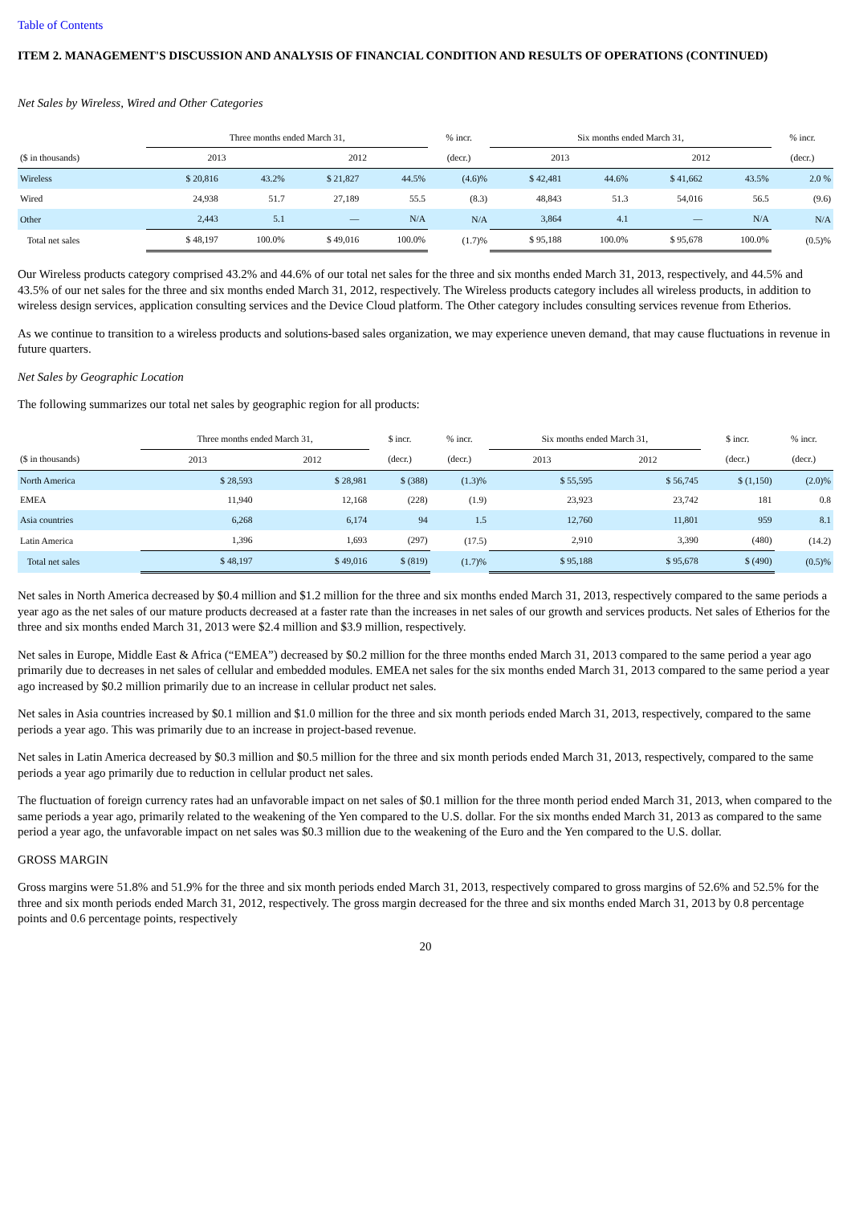Table of Contents
ITEM 2. MANAGEMENT'S DISCUSSION AND ANALYSIS OF FINANCIAL CONDITION AND RESULTS OF OPERATIONS (CONTINUED)
Net Sales by Wireless, Wired and Other Categories
| | Three months ended March 31, | | | | % incr. | Six months ended March 31, | | | | % incr. |
| --- | --- | --- | --- | --- | --- | --- | --- | --- | --- | --- |
| ($ in thousands) | 2013 | | 2012 | | (decr.) | 2013 | | 2012 | | (decr.) |
| Wireless | $ 20,816 | 43.2% | $ 21,827 | 44.5% | (4.6)% | $ 42,481 | 44.6% | $ 41,662 | 43.5% | 2.0 % |
| Wired | 24,938 | 51.7 | 27,189 | 55.5 | (8.3) | 48,843 | 51.3 | 54,016 | 56.5 | (9.6) |
| Other | 2,443 | 5.1 | — | N/A | N/A | 3,864 | 4.1 | — | N/A | N/A |
| Total net sales | $ 48,197 | 100.0% | $ 49,016 | 100.0% | (1.7)% | $ 95,188 | 100.0% | $ 95,678 | 100.0% | (0.5)% |
Our Wireless products category comprised 43.2% and 44.6% of our total net sales for the three and six months ended March 31, 2013, respectively, and 44.5% and 43.5% of our net sales for the three and six months ended March 31, 2012, respectively. The Wireless products category includes all wireless products, in addition to wireless design services, application consulting services and the Device Cloud platform. The Other category includes consulting services revenue from Etherios.
As we continue to transition to a wireless products and solutions-based sales organization, we may experience uneven demand, that may cause fluctuations in revenue in future quarters.
Net Sales by Geographic Location
The following summarizes our total net sales by geographic region for all products:
| | Three months ended March 31, | | $ incr. | % incr. | Six months ended March 31, | | $ incr. | % incr. |
| --- | --- | --- | --- | --- | --- | --- | --- | --- |
| ($ in thousands) | 2013 | 2012 | (decr.) | (decr.) | 2013 | 2012 | (decr.) | (decr.) |
| North America | $ 28,593 | $ 28,981 | $ (388) | (1.3)% | $ 55,595 | $ 56,745 | $ (1,150) | (2.0)% |
| EMEA | 11,940 | 12,168 | (228) | (1.9) | 23,923 | 23,742 | 181 | 0.8 |
| Asia countries | 6,268 | 6,174 | 94 | 1.5 | 12,760 | 11,801 | 959 | 8.1 |
| Latin America | 1,396 | 1,693 | (297) | (17.5) | 2,910 | 3,390 | (480) | (14.2) |
| Total net sales | $ 48,197 | $ 49,016 | $ (819) | (1.7)% | $ 95,188 | $ 95,678 | $ (490) | (0.5)% |
Net sales in North America decreased by $0.4 million and $1.2 million for the three and six months ended March 31, 2013, respectively compared to the same periods a year ago as the net sales of our mature products decreased at a faster rate than the increases in net sales of our growth and services products. Net sales of Etherios for the three and six months ended March 31, 2013 were $2.4 million and $3.9 million, respectively.
Net sales in Europe, Middle East & Africa (“EMEA”) decreased by $0.2 million for the three months ended March 31, 2013 compared to the same period a year ago primarily due to decreases in net sales of cellular and embedded modules. EMEA net sales for the six months ended March 31, 2013 compared to the same period a year ago increased by $0.2 million primarily due to an increase in cellular product net sales.
Net sales in Asia countries increased by $0.1 million and $1.0 million for the three and six month periods ended March 31, 2013, respectively, compared to the same periods a year ago. This was primarily due to an increase in project-based revenue.
Net sales in Latin America decreased by $0.3 million and $0.5 million for the three and six month periods ended March 31, 2013, respectively, compared to the same periods a year ago primarily due to reduction in cellular product net sales.
The fluctuation of foreign currency rates had an unfavorable impact on net sales of $0.1 million for the three month period ended March 31, 2013, when compared to the same periods a year ago, primarily related to the weakening of the Yen compared to the U.S. dollar. For the six months ended March 31, 2013 as compared to the same period a year ago, the unfavorable impact on net sales was $0.3 million due to the weakening of the Euro and the Yen compared to the U.S. dollar.
GROSS MARGIN
Gross margins were 51.8% and 51.9% for the three and six month periods ended March 31, 2013, respectively compared to gross margins of 52.6% and 52.5% for the three and six month periods ended March 31, 2012, respectively. The gross margin decreased for the three and six months ended March 31, 2013 by 0.8 percentage points and 0.6 percentage points, respectively
20